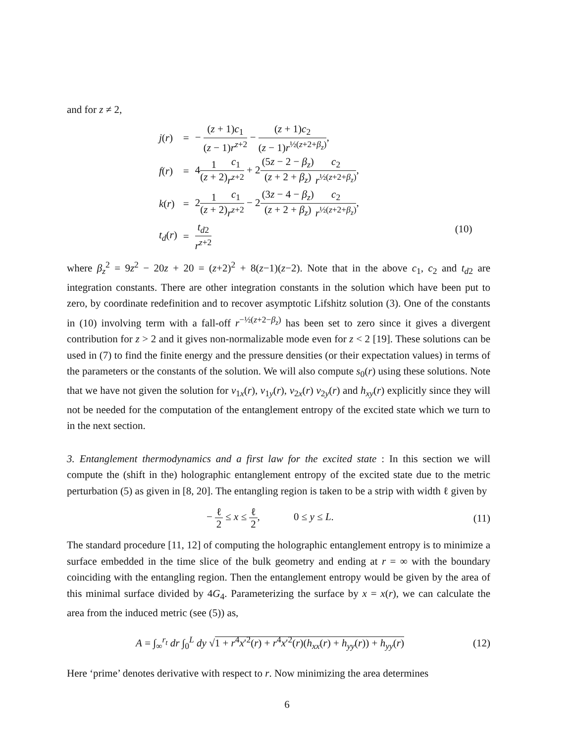and for z ≠ 2,
| j ( r ) | = | − ( z + 1) c<sub>1</sub> ( z − 1) r<sup>z+2</sup> − ( z + 1) c<sub>2</sub> ( z − 1) r<sup>½(z+2+β<sub>z</sub>)</sup> , |
| f ( r ) | = | 4 1 ( z + 2) c<sub>1</sub> r<sup>z+2</sup> + 2 (5 z − 2 − β<sub>z</sub> ) ( z + 2 + β<sub>z</sub> ) c<sub>2</sub> r<sup>½(z+2+β<sub>z</sub>)</sup> , |
| k ( r ) | = | 2 1 ( z + 2) c<sub>1</sub> r<sup>z+2</sup> − 2 (3 z − 4 − β<sub>z</sub> ) ( z + 2 + β<sub>z</sub> ) c<sub>2</sub> r<sup>½(z+2+β<sub>z</sub>)</sup> , |
| t<sub>d</sub> ( r ) | = | t<sub>d2</sub> r<sup>z+2</sup> (10) |
where β<sub>z</sub><sup>2</sup> = 9z<sup>2</sup> − 20z + 20 = (z+2)<sup>2</sup> + 8(z−1)(z−2). Note that in the above c<sub>1</sub>, c<sub>2</sub> and t<sub>d2</sub> are integration constants. There are other integration constants in the solution which have been put to zero, by coordinate redefinition and to recover asymptotic Lifshitz solution (3). One of the constants in (10) involving term with a fall-off r<sup>−½(z+2−β<sub>z</sub>)</sup> has been set to zero since it gives a divergent contribution for z > 2 and it gives non-normalizable mode even for z < 2 [19]. These solutions can be used in (7) to find the finite energy and the pressure densities (or their expectation values) in terms of the parameters or the constants of the solution. We will also compute s<sub>0</sub>(r) using these solutions. Note that we have not given the solution for v<sub>1x</sub>(r), v<sub>1y</sub>(r), v<sub>2x</sub>(r) v<sub>2y</sub>(r) and h<sub>xy</sub>(r) explicitly since they will not be needed for the computation of the entanglement entropy of the excited state which we turn to in the next section.
3. Entanglement thermodynamics and a first law for the excited state : In this section we will compute the (shift in the) holographic entanglement entropy of the excited state due to the metric perturbation (5) as given in [8, 20]. The entangling region is taken to be a strip with width ℓ given by
− ℓ 2 ≤ x ≤ ℓ 2, 0 ≤ y ≤ L.
(11)
The standard procedure [11, 12] of computing the holographic entanglement entropy is to minimize a surface embedded in the time slice of the bulk geometry and ending at r = ∞ with the boundary coinciding with the entangling region. Then the entanglement entropy would be given by the area of this minimal surface divided by 4G<sub>4</sub>. Parameterizing the surface by x = x(r), we can calculate the area from the induced metric (see (5)) as,
A = ∫<sub>∞</sub><sup>r<sub>t</sub></sup> dr ∫<sub>0</sub><sup>L</sup> dy √1 + r<sup>4</sup>x′<sup>2</sup>(r) + r<sup>4</sup>x′<sup>2</sup>(r)(h<sub>xx</sub>(r) + h<sub>yy</sub>(r)) + h<sub>yy</sub>(r)
(12)
Here ‘prime’ denotes derivative with respect to r. Now minimizing the area determines
6